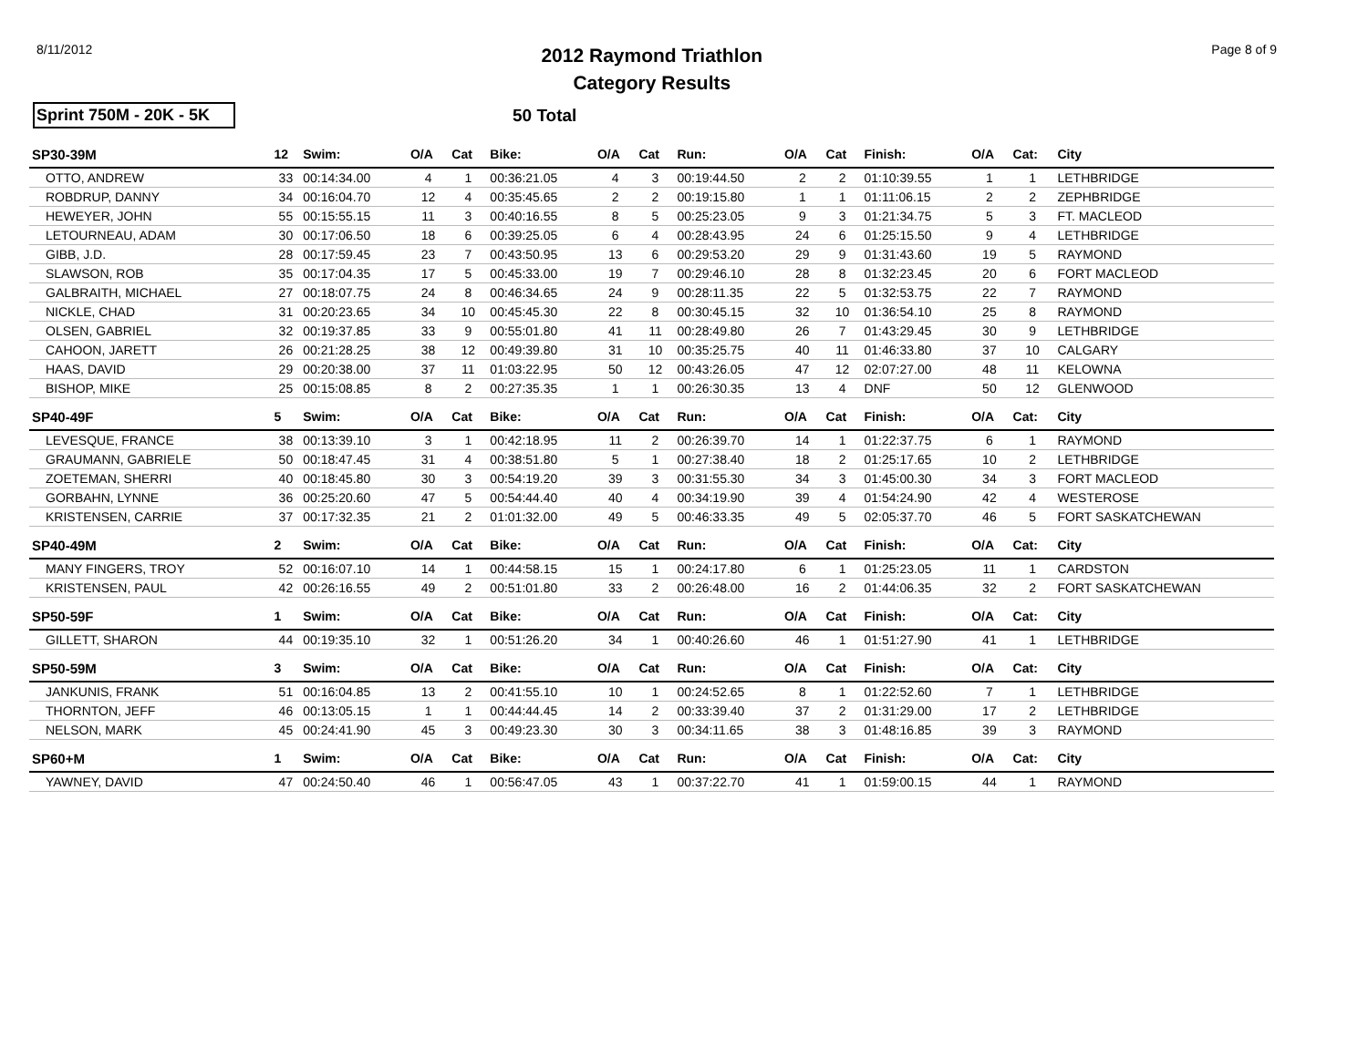8/11/2012
2012 Raymond Triathlon
Category Results
Page 8 of 9
Sprint 750M - 20K - 5K
50 Total
| SP30-39M | 12 | Swim: | O/A | Cat | Bike: | O/A | Cat | Run: | O/A | Cat | Finish: | O/A | Cat: | City |
| --- | --- | --- | --- | --- | --- | --- | --- | --- | --- | --- | --- | --- | --- | --- |
| OTTO, ANDREW | 33 | 00:14:34.00 | 4 | 1 | 00:36:21.05 | 4 | 3 | 00:19:44.50 | 2 | 2 | 01:10:39.55 | 1 | 1 | LETHBRIDGE |
| ROBDRUP, DANNY | 34 | 00:16:04.70 | 12 | 4 | 00:35:45.65 | 2 | 2 | 00:19:15.80 | 1 | 1 | 01:11:06.15 | 2 | 2 | ZEPHBRIDGE |
| HEWEYER, JOHN | 55 | 00:15:55.15 | 11 | 3 | 00:40:16.55 | 8 | 5 | 00:25:23.05 | 9 | 3 | 01:21:34.75 | 5 | 3 | FT. MACLEOD |
| LETOURNEAU, ADAM | 30 | 00:17:06.50 | 18 | 6 | 00:39:25.05 | 6 | 4 | 00:28:43.95 | 24 | 6 | 01:25:15.50 | 9 | 4 | LETHBRIDGE |
| GIBB, J.D. | 28 | 00:17:59.45 | 23 | 7 | 00:43:50.95 | 13 | 6 | 00:29:53.20 | 29 | 9 | 01:31:43.60 | 19 | 5 | RAYMOND |
| SLAWSON, ROB | 35 | 00:17:04.35 | 17 | 5 | 00:45:33.00 | 19 | 7 | 00:29:46.10 | 28 | 8 | 01:32:23.45 | 20 | 6 | FORT MACLEOD |
| GALBRAITH, MICHAEL | 27 | 00:18:07.75 | 24 | 8 | 00:46:34.65 | 24 | 9 | 00:28:11.35 | 22 | 5 | 01:32:53.75 | 22 | 7 | RAYMOND |
| NICKLE, CHAD | 31 | 00:20:23.65 | 34 | 10 | 00:45:45.30 | 22 | 8 | 00:30:45.15 | 32 | 10 | 01:36:54.10 | 25 | 8 | RAYMOND |
| OLSEN, GABRIEL | 32 | 00:19:37.85 | 33 | 9 | 00:55:01.80 | 41 | 11 | 00:28:49.80 | 26 | 7 | 01:43:29.45 | 30 | 9 | LETHBRIDGE |
| CAHOON, JARETT | 26 | 00:21:28.25 | 38 | 12 | 00:49:39.80 | 31 | 10 | 00:35:25.75 | 40 | 11 | 01:46:33.80 | 37 | 10 | CALGARY |
| HAAS, DAVID | 29 | 00:20:38.00 | 37 | 11 | 01:03:22.95 | 50 | 12 | 00:43:26.05 | 47 | 12 | 02:07:27.00 | 48 | 11 | KELOWNA |
| BISHOP, MIKE | 25 | 00:15:08.85 | 8 | 2 | 00:27:35.35 | 1 | 1 | 00:26:30.35 | 13 | 4 | DNF | 50 | 12 | GLENWOOD |
| SP40-49F | 5 | Swim: | O/A | Cat | Bike: | O/A | Cat | Run: | O/A | Cat | Finish: | O/A | Cat: | City |
| LEVESQUE, FRANCE | 38 | 00:13:39.10 | 3 | 1 | 00:42:18.95 | 11 | 2 | 00:26:39.70 | 14 | 1 | 01:22:37.75 | 6 | 1 | RAYMOND |
| GRAUMANN, GABRIELE | 50 | 00:18:47.45 | 31 | 4 | 00:38:51.80 | 5 | 1 | 00:27:38.40 | 18 | 2 | 01:25:17.65 | 10 | 2 | LETHBRIDGE |
| ZOETEMAN, SHERRI | 40 | 00:18:45.80 | 30 | 3 | 00:54:19.20 | 39 | 3 | 00:31:55.30 | 34 | 3 | 01:45:00.30 | 34 | 3 | FORT MACLEOD |
| GORBAHN, LYNNE | 36 | 00:25:20.60 | 47 | 5 | 00:54:44.40 | 40 | 4 | 00:34:19.90 | 39 | 4 | 01:54:24.90 | 42 | 4 | WESTEROSE |
| KRISTENSEN, CARRIE | 37 | 00:17:32.35 | 21 | 2 | 01:01:32.00 | 49 | 5 | 00:46:33.35 | 49 | 5 | 02:05:37.70 | 46 | 5 | FORT SASKATCHEWAN |
| SP40-49M | 2 | Swim: | O/A | Cat | Bike: | O/A | Cat | Run: | O/A | Cat | Finish: | O/A | Cat: | City |
| MANY FINGERS, TROY | 52 | 00:16:07.10 | 14 | 1 | 00:44:58.15 | 15 | 1 | 00:24:17.80 | 6 | 1 | 01:25:23.05 | 11 | 1 | CARDSTON |
| KRISTENSEN, PAUL | 42 | 00:26:16.55 | 49 | 2 | 00:51:01.80 | 33 | 2 | 00:26:48.00 | 16 | 2 | 01:44:06.35 | 32 | 2 | FORT SASKATCHEWAN |
| SP50-59F | 1 | Swim: | O/A | Cat | Bike: | O/A | Cat | Run: | O/A | Cat | Finish: | O/A | Cat: | City |
| GILLETT, SHARON | 44 | 00:19:35.10 | 32 | 1 | 00:51:26.20 | 34 | 1 | 00:40:26.60 | 46 | 1 | 01:51:27.90 | 41 | 1 | LETHBRIDGE |
| SP50-59M | 3 | Swim: | O/A | Cat | Bike: | O/A | Cat | Run: | O/A | Cat | Finish: | O/A | Cat: | City |
| JANKUNIS, FRANK | 51 | 00:16:04.85 | 13 | 2 | 00:41:55.10 | 10 | 1 | 00:24:52.65 | 8 | 1 | 01:22:52.60 | 7 | 1 | LETHBRIDGE |
| THORNTON, JEFF | 46 | 00:13:05.15 | 1 | 1 | 00:44:44.45 | 14 | 2 | 00:33:39.40 | 37 | 2 | 01:31:29.00 | 17 | 2 | LETHBRIDGE |
| NELSON, MARK | 45 | 00:24:41.90 | 45 | 3 | 00:49:23.30 | 30 | 3 | 00:34:11.65 | 38 | 3 | 01:48:16.85 | 39 | 3 | RAYMOND |
| SP60+M | 1 | Swim: | O/A | Cat | Bike: | O/A | Cat | Run: | O/A | Cat | Finish: | O/A | Cat: | City |
| YAWNEY, DAVID | 47 | 00:24:50.40 | 46 | 1 | 00:56:47.05 | 43 | 1 | 00:37:22.70 | 41 | 1 | 01:59:00.15 | 44 | 1 | RAYMOND |